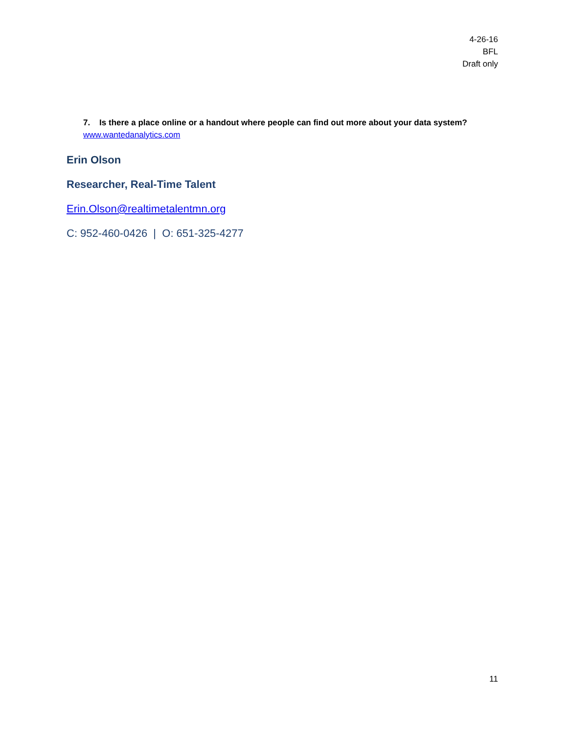4-26-16
BFL
Draft only
7. Is there a place online or a handout where people can find out more about your data system?
www.wantedanalytics.com
Erin Olson
Researcher, Real-Time Talent
Erin.Olson@realtimetalentmn.org
C: 952-460-0426 | O: 651-325-4277
11